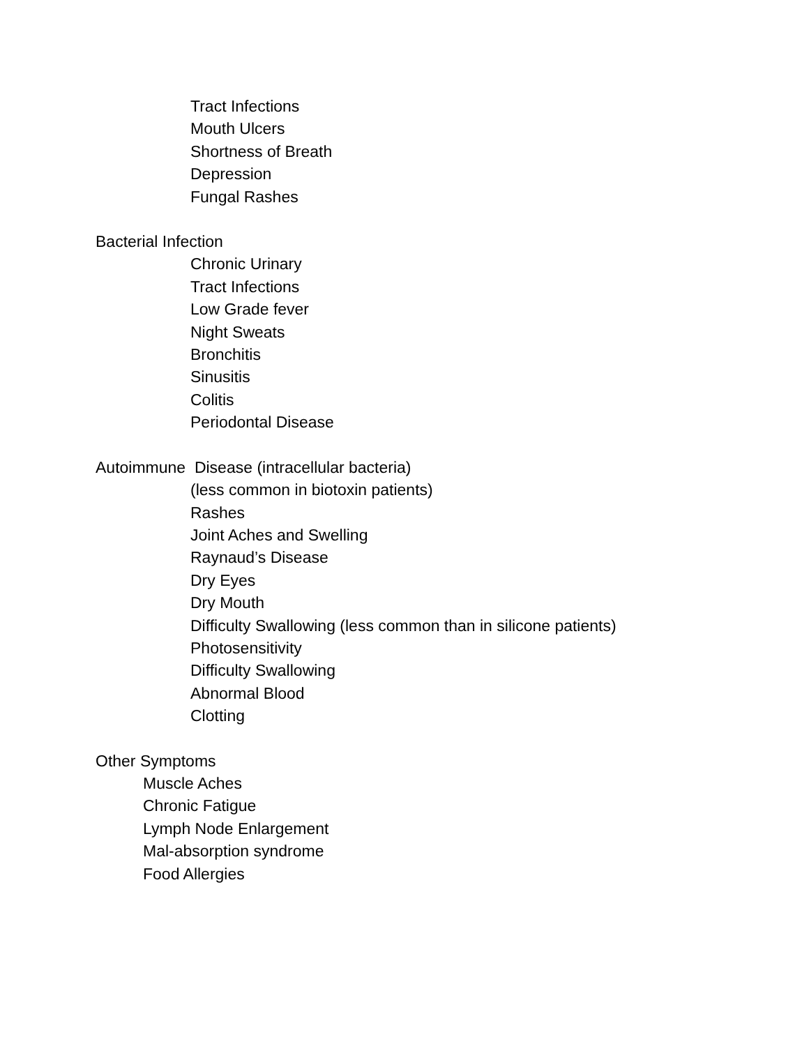Tract Infections
Mouth Ulcers
Shortness of Breath
Depression
Fungal Rashes
Bacterial Infection
Chronic Urinary
Tract Infections
Low Grade fever
Night Sweats
Bronchitis
Sinusitis
Colitis
Periodontal Disease
Autoimmune Disease (intracellular bacteria)
(less common in biotoxin patients)
Rashes
Joint Aches and Swelling
Raynaud’s Disease
Dry Eyes
Dry Mouth
Difficulty Swallowing (less common than in silicone patients)
Photosensitivity
Difficulty Swallowing
Abnormal Blood
Clotting
Other Symptoms
Muscle Aches
Chronic Fatigue
Lymph Node Enlargement
Mal-absorption syndrome
Food Allergies